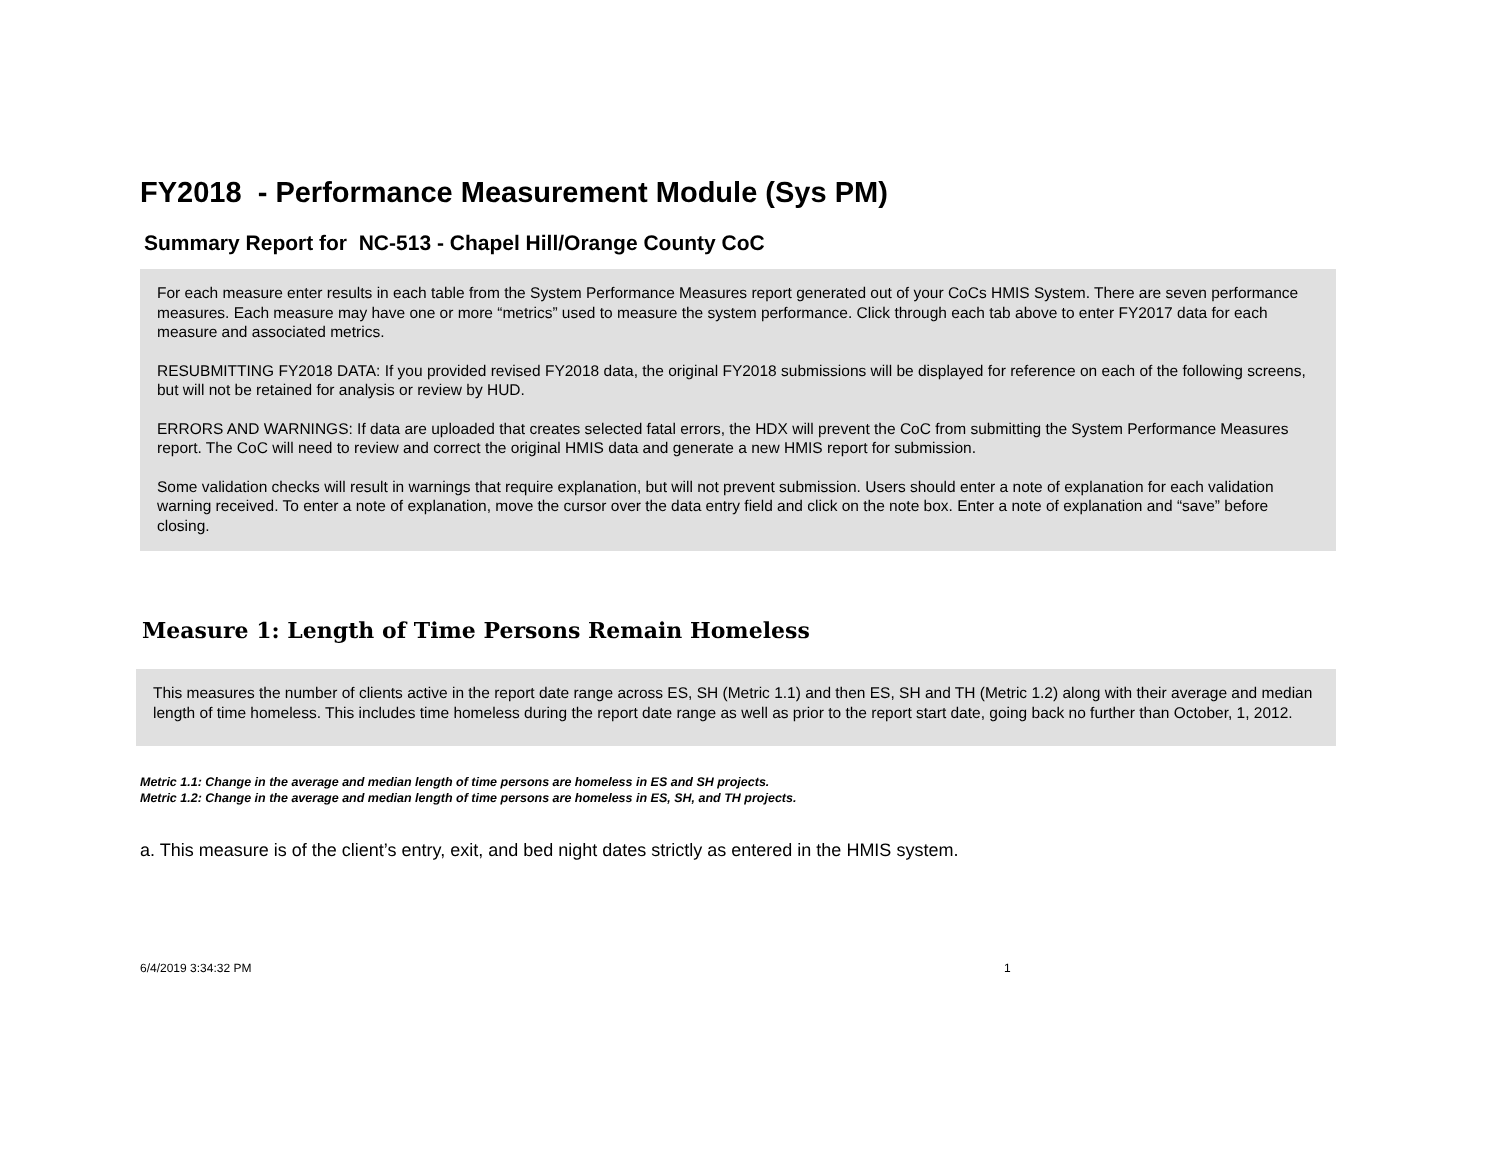FY2018 - Performance Measurement Module (Sys PM)
Summary Report for NC-513 - Chapel Hill/Orange County CoC
For each measure enter results in each table from the System Performance Measures report generated out of your CoCs HMIS System. There are seven performance measures. Each measure may have one or more “metrics” used to measure the system performance. Click through each tab above to enter FY2017 data for each measure and associated metrics.
RESUBMITTING FY2018 DATA: If you provided revised FY2018 data, the original FY2018 submissions will be displayed for reference on each of the following screens, but will not be retained for analysis or review by HUD.
ERRORS AND WARNINGS: If data are uploaded that creates selected fatal errors, the HDX will prevent the CoC from submitting the System Performance Measures report. The CoC will need to review and correct the original HMIS data and generate a new HMIS report for submission.
Some validation checks will result in warnings that require explanation, but will not prevent submission. Users should enter a note of explanation for each validation warning received. To enter a note of explanation, move the cursor over the data entry field and click on the note box. Enter a note of explanation and “save” before closing.
Measure 1: Length of Time Persons Remain Homeless
This measures the number of clients active in the report date range across ES, SH (Metric 1.1) and then ES, SH and TH (Metric 1.2) along with their average and median length of time homeless. This includes time homeless during the report date range as well as prior to the report start date, going back no further than October, 1, 2012.
Metric 1.1: Change in the average and median length of time persons are homeless in ES and SH projects.
Metric 1.2: Change in the average and median length of time persons are homeless in ES, SH, and TH projects.
a. This measure is of the client’s entry, exit, and bed night dates strictly as entered in the HMIS system.
6/4/2019 3:34:32 PM 1